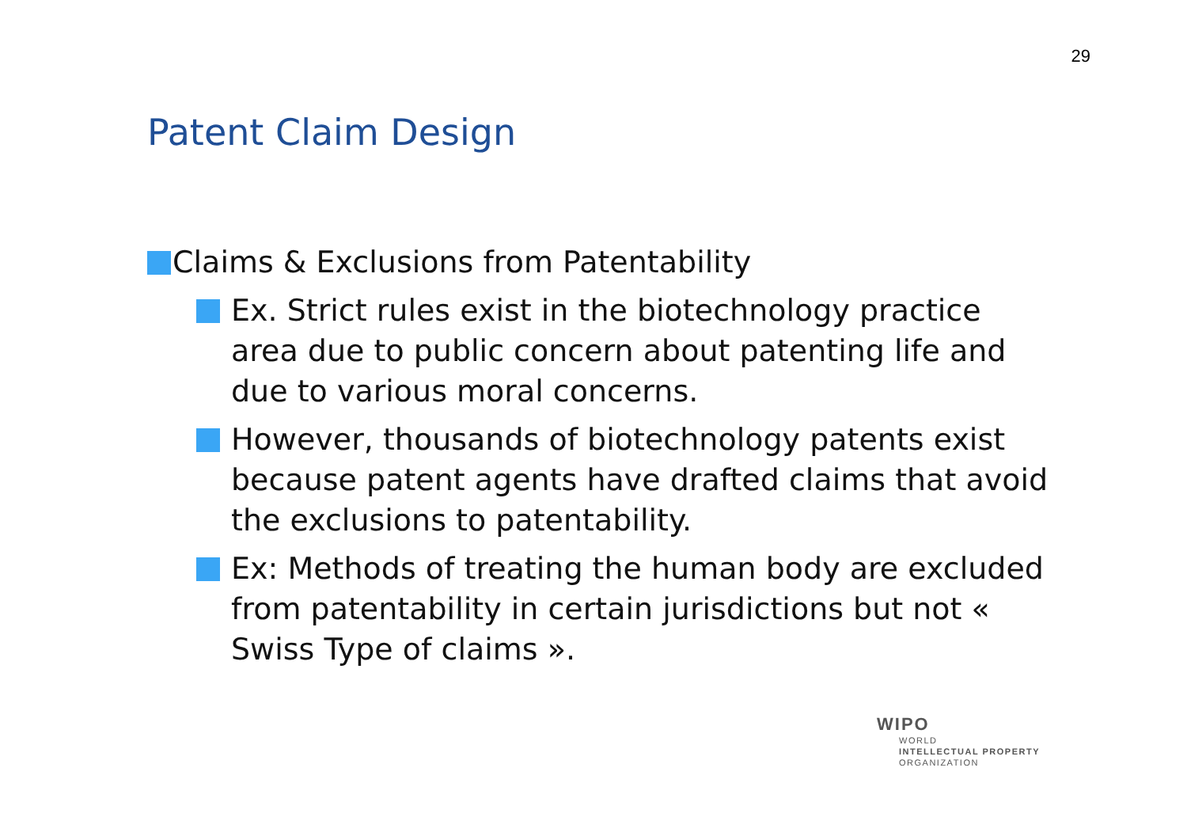29
Patent Claim Design
Claims & Exclusions from Patentability
Ex. Strict rules exist in the biotechnology practice area due to public concern about patenting life and due to various moral concerns.
However, thousands of biotechnology patents exist because patent agents have drafted claims that avoid the exclusions to patentability.
Ex: Methods of treating the human body are excluded from patentability in certain jurisdictions but not « Swiss Type of claims ».
WIPO
WORLD
INTELLECTUAL PROPERTY
ORGANIZATION